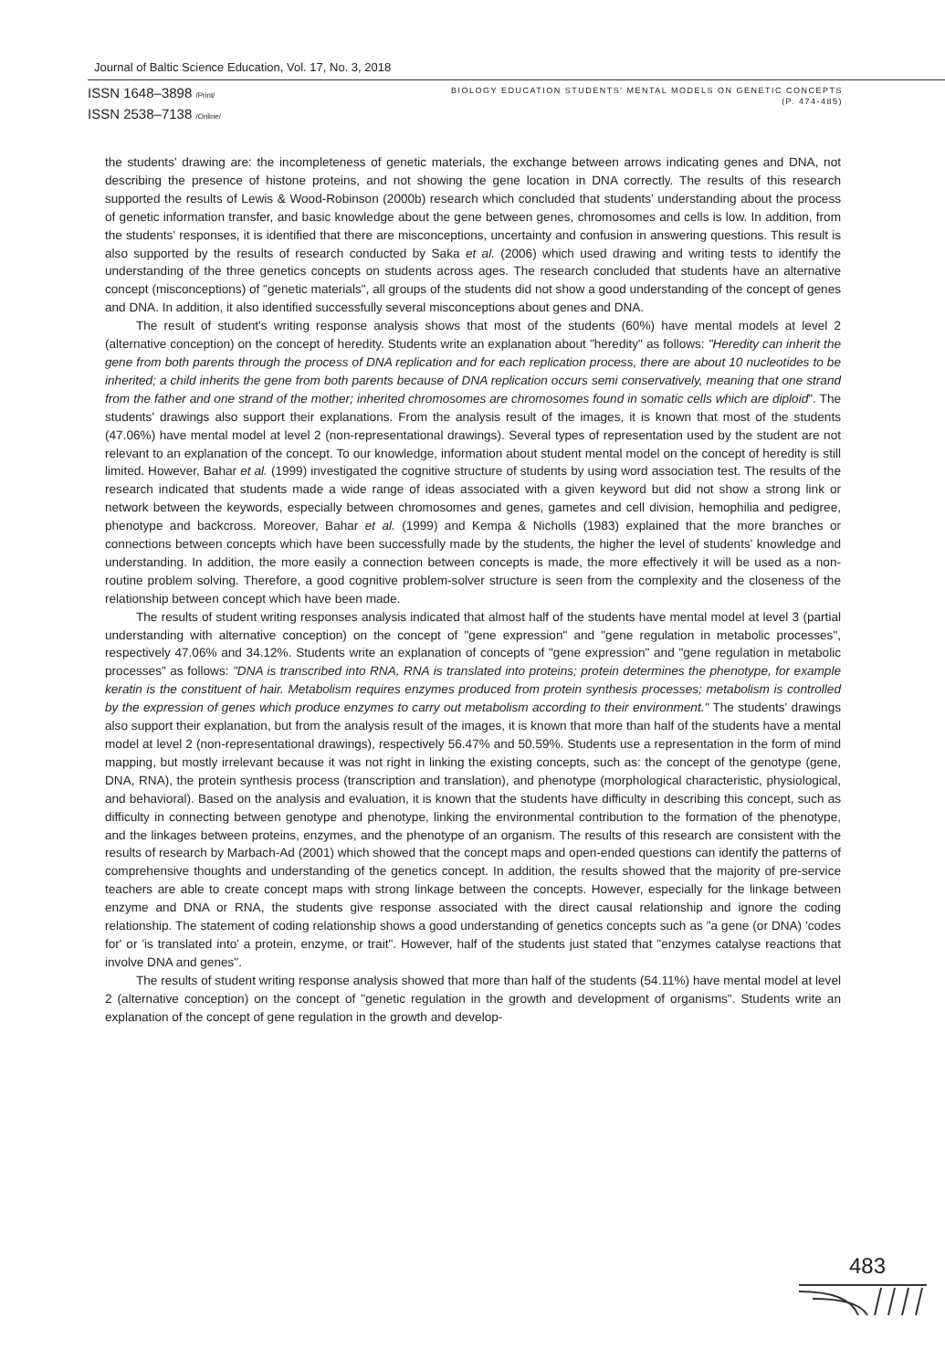Journal of Baltic Science Education, Vol. 17, No. 3, 2018
ISSN 1648–3898 /Print/
ISSN 2538–7138 /Online/
BIOLOGY EDUCATION STUDENTS' MENTAL MODELS ON GENETIC CONCEPTS
(P. 474-485)
the students' drawing are: the incompleteness of genetic materials, the exchange between arrows indicating genes and DNA, not describing the presence of histone proteins, and not showing the gene location in DNA correctly. The results of this research supported the results of Lewis & Wood-Robinson (2000b) research which concluded that students' understanding about the process of genetic information transfer, and basic knowledge about the gene between genes, chromosomes and cells is low. In addition, from the students' responses, it is identified that there are misconceptions, uncertainty and confusion in answering questions. This result is also supported by the results of research conducted by Saka et al. (2006) which used drawing and writing tests to identify the understanding of the three genetics concepts on students across ages. The research concluded that students have an alternative concept (misconceptions) of "genetic materials", all groups of the students did not show a good understanding of the concept of genes and DNA. In addition, it also identified successfully several misconceptions about genes and DNA.
The result of student's writing response analysis shows that most of the students (60%) have mental models at level 2 (alternative conception) on the concept of heredity. Students write an explanation about "heredity" as follows: "Heredity can inherit the gene from both parents through the process of DNA replication and for each replication process, there are about 10 nucleotides to be inherited; a child inherits the gene from both parents because of DNA replication occurs semi conservatively, meaning that one strand from the father and one strand of the mother; inherited chromosomes are chromosomes found in somatic cells which are diploid". The students' drawings also support their explanations. From the analysis result of the images, it is known that most of the students (47.06%) have mental model at level 2 (non-representational drawings). Several types of representation used by the student are not relevant to an explanation of the concept. To our knowledge, information about student mental model on the concept of heredity is still limited. However, Bahar et al. (1999) investigated the cognitive structure of students by using word association test. The results of the research indicated that students made a wide range of ideas associated with a given keyword but did not show a strong link or network between the keywords, especially between chromosomes and genes, gametes and cell division, hemophilia and pedigree, phenotype and backcross. Moreover, Bahar et al. (1999) and Kempa & Nicholls (1983) explained that the more branches or connections between concepts which have been successfully made by the students, the higher the level of students' knowledge and understanding. In addition, the more easily a connection between concepts is made, the more effectively it will be used as a non-routine problem solving. Therefore, a good cognitive problem-solver structure is seen from the complexity and the closeness of the relationship between concept which have been made.
The results of student writing responses analysis indicated that almost half of the students have mental model at level 3 (partial understanding with alternative conception) on the concept of "gene expression" and "gene regulation in metabolic processes", respectively 47.06% and 34.12%. Students write an explanation of concepts of "gene expression" and "gene regulation in metabolic processes" as follows: "DNA is transcribed into RNA, RNA is translated into proteins; protein determines the phenotype, for example keratin is the constituent of hair. Metabolism requires enzymes produced from protein synthesis processes; metabolism is controlled by the expression of genes which produce enzymes to carry out metabolism according to their environment." The students' drawings also support their explanation, but from the analysis result of the images, it is known that more than half of the students have a mental model at level 2 (non-representational drawings), respectively 56.47% and 50.59%. Students use a representation in the form of mind mapping, but mostly irrelevant because it was not right in linking the existing concepts, such as: the concept of the genotype (gene, DNA, RNA), the protein synthesis process (transcription and translation), and phenotype (morphological characteristic, physiological, and behavioral). Based on the analysis and evaluation, it is known that the students have difficulty in describing this concept, such as difficulty in connecting between genotype and phenotype, linking the environmental contribution to the formation of the phenotype, and the linkages between proteins, enzymes, and the phenotype of an organism. The results of this research are consistent with the results of research by Marbach-Ad (2001) which showed that the concept maps and open-ended questions can identify the patterns of comprehensive thoughts and understanding of the genetics concept. In addition, the results showed that the majority of pre-service teachers are able to create concept maps with strong linkage between the concepts. However, especially for the linkage between enzyme and DNA or RNA, the students give response associated with the direct causal relationship and ignore the coding relationship. The statement of coding relationship shows a good understanding of genetics concepts such as "a gene (or DNA) 'codes for' or 'is translated into' a protein, enzyme, or trait". However, half of the students just stated that "enzymes catalyse reactions that involve DNA and genes".
The results of student writing response analysis showed that more than half of the students (54.11%) have mental model at level 2 (alternative conception) on the concept of "genetic regulation in the growth and development of organisms". Students write an explanation of the concept of gene regulation in the growth and develop-
483